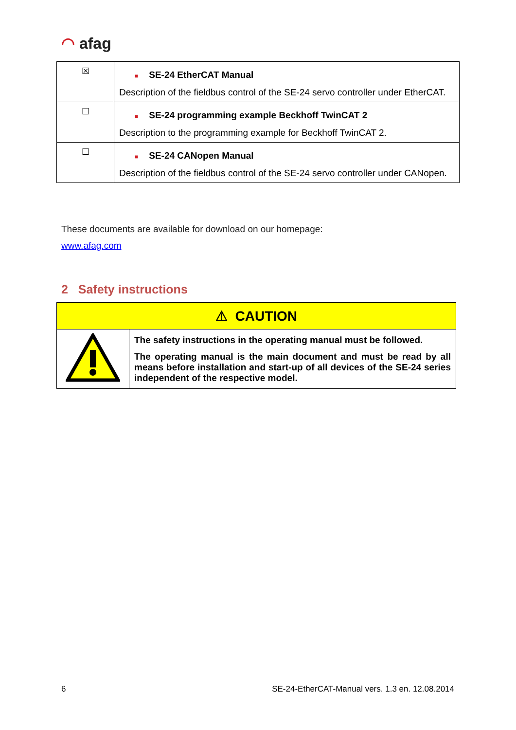◠ afag
| ☒ | ■ SE-24 EtherCAT Manual Description of the fieldbus control of the SE-24 servo controller under EtherCAT. |
| ☐ | ■ SE-24 programming example Beckhoff TwinCAT 2 Description to the programming example for Beckhoff TwinCAT 2. |
| ☐ | ■ SE-24 CANopen Manual Description of the fieldbus control of the SE-24 servo controller under CANopen. |
These documents are available for download on our homepage:
www.afag.com
2 Safety instructions
| ⚠ CAUTION | |
| | The safety instructions in the operating manual must be followed. The operating manual is the main document and must be read by all means before installation and start-up of all devices of the SE-24 series independent of the respective model. |
6 SE-24-EtherCAT-Manual vers. 1.3 en. 12.08.2014